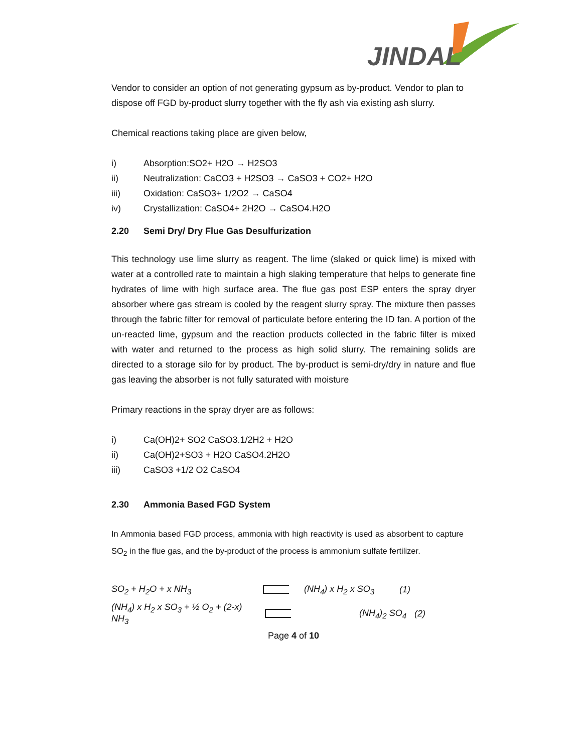JINDAL
Vendor to consider an option of not generating gypsum as by-product. Vendor to plan to dispose off FGD by-product slurry together with the fly ash via existing ash slurry.
Chemical reactions taking place are given below,
i) Absorption:SO2+ H2O → H2SO3
ii) Neutralization: CaCO3 + H2SO3 → CaSO3 + CO2+ H2O
iii) Oxidation: CaSO3+ 1/2O2 → CaSO4
iv) Crystallization: CaSO4+ 2H2O → CaSO4.H2O
2.20 Semi Dry/ Dry Flue Gas Desulfurization
This technology use lime slurry as reagent. The lime (slaked or quick lime) is mixed with water at a controlled rate to maintain a high slaking temperature that helps to generate fine hydrates of lime with high surface area. The flue gas post ESP enters the spray dryer absorber where gas stream is cooled by the reagent slurry spray. The mixture then passes through the fabric filter for removal of particulate before entering the ID fan. A portion of the un-reacted lime, gypsum and the reaction products collected in the fabric filter is mixed with water and returned to the process as high solid slurry. The remaining solids are directed to a storage silo for by product. The by-product is semi-dry/dry in nature and flue gas leaving the absorber is not fully saturated with moisture
Primary reactions in the spray dryer are as follows:
i) Ca(OH)2+ SO2 CaSO3.1/2H2 + H2O
ii) Ca(OH)2+SO3 + H2O CaSO4.2H2O
iii) CaSO3 +1/2 O2 CaSO4
2.30 Ammonia Based FGD System
In Ammonia based FGD process, ammonia with high reactivity is used as absorbent to capture SO<sub>2</sub> in the flue gas, and the by-product of the process is ammonium sulfate fertilizer.
SO<sub>2</sub> + H<sub>2</sub>O + x NH<sub>3</sub> (NH<sub>4</sub>) x H<sub>2</sub> x SO<sub>3</sub> (1)
(NH<sub>4</sub>) x H<sub>2</sub> x SO<sub>3</sub> + ½ O<sub>2</sub> + (2-x) NH<sub>3</sub> (NH<sub>4</sub>)<sub>2</sub> SO<sub>4</sub> (2)
Page 4 of 10